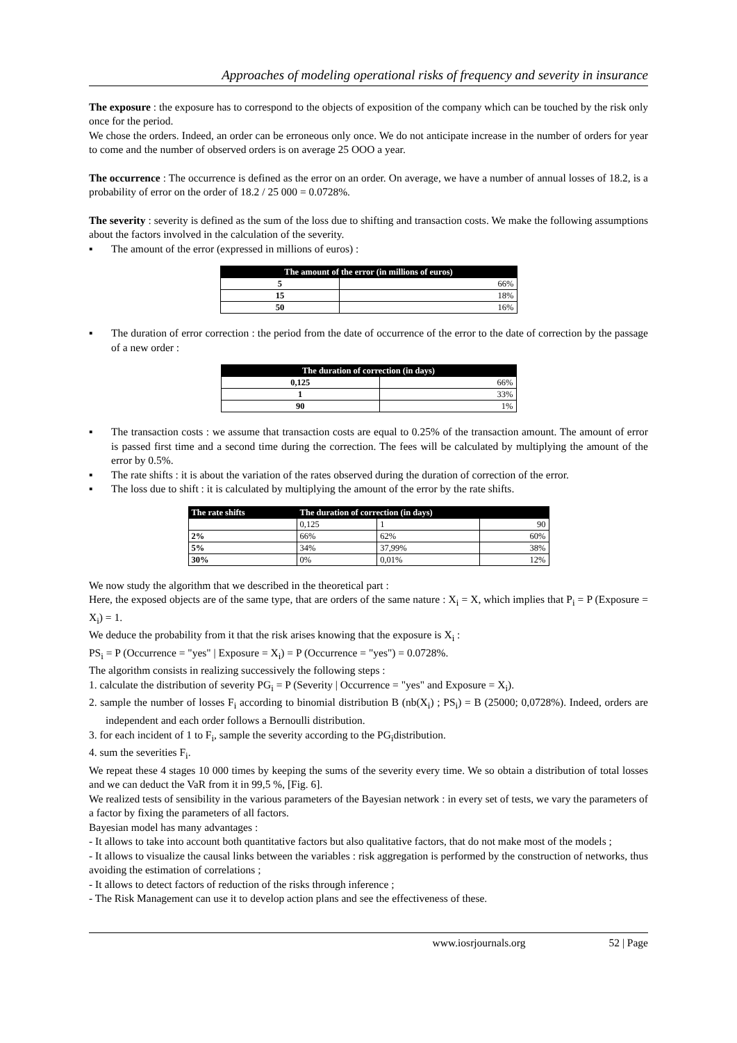Approaches of modeling operational risks of frequency and severity in insurance
The exposure : the exposure has to correspond to the objects of exposition of the company which can be touched by the risk only once for the period.
We chose the orders. Indeed, an order can be erroneous only once. We do not anticipate increase in the number of orders for year to come and the number of observed orders is on average 25 OOO a year.
The occurrence : The occurrence is defined as the error on an order. On average, we have a number of annual losses of 18.2, is a probability of error on the order of 18.2 / 25 000 = 0.0728%.
The severity : severity is defined as the sum of the loss due to shifting and transaction costs. We make the following assumptions about the factors involved in the calculation of the severity.
▪ The amount of the error (expressed in millions of euros) :
| The amount of the error (in millions of euros) | |
| --- | --- |
| 5 | 66% |
| 15 | 18% |
| 50 | 16% |
▪ The duration of error correction : the period from the date of occurrence of the error to the date of correction by the passage of a new order :
| The duration of correction (in days) | |
| --- | --- |
| 0,125 | 66% |
| 1 | 33% |
| 90 | 1% |
▪ The transaction costs : we assume that transaction costs are equal to 0.25% of the transaction amount. The amount of error is passed first time and a second time during the correction. The fees will be calculated by multiplying the amount of the error by 0.5%.
▪ The rate shifts : it is about the variation of the rates observed during the duration of correction of the error.
▪ The loss due to shift : it is calculated by multiplying the amount of the error by the rate shifts.
| The rate shifts | The duration of correction (in days) | | |
| --- | --- | --- | --- |
| | 0,125 | 1 | 90 |
| 2% | 66% | 62% | 60% |
| 5% | 34% | 37,99% | 38% |
| 30% | 0% | 0,01% | 12% |
We now study the algorithm that we described in the theoretical part :
Here, the exposed objects are of the same type, that are orders of the same nature : X<sub>i</sub> = X, which implies that P<sub>i</sub> = P (Exposure = X<sub>i</sub>) = 1.
We deduce the probability from it that the risk arises knowing that the exposure is X<sub>i</sub> :
PS<sub>i</sub> = P (Occurrence = "yes" | Exposure = X<sub>i</sub>) = P (Occurrence = "yes") = 0.0728%.
The algorithm consists in realizing successively the following steps :
1. calculate the distribution of severity PG<sub>i</sub> = P (Severity | Occurrence = "yes" and Exposure = X<sub>i</sub>).
2. sample the number of losses F<sub>i</sub> according to binomial distribution B (nb(X<sub>i</sub>) ; PS<sub>i</sub>) = B (25000; 0,0728%). Indeed, orders are independent and each order follows a Bernoulli distribution.
3. for each incident of 1 to F<sub>i</sub>, sample the severity according to the PG<sub>i</sub>distribution.
4. sum the severities F<sub>i</sub>.
We repeat these 4 stages 10 000 times by keeping the sums of the severity every time. We so obtain a distribution of total losses and we can deduct the VaR from it in 99,5 %, [Fig. 6].
We realized tests of sensibility in the various parameters of the Bayesian network : in every set of tests, we vary the parameters of a factor by fixing the parameters of all factors.
Bayesian model has many advantages :
- It allows to take into account both quantitative factors but also qualitative factors, that do not make most of the models ;
- It allows to visualize the causal links between the variables : risk aggregation is performed by the construction of networks, thus avoiding the estimation of correlations ;
- It allows to detect factors of reduction of the risks through inference ;
- The Risk Management can use it to develop action plans and see the effectiveness of these.
www.iosrjournals.org 52 | Page